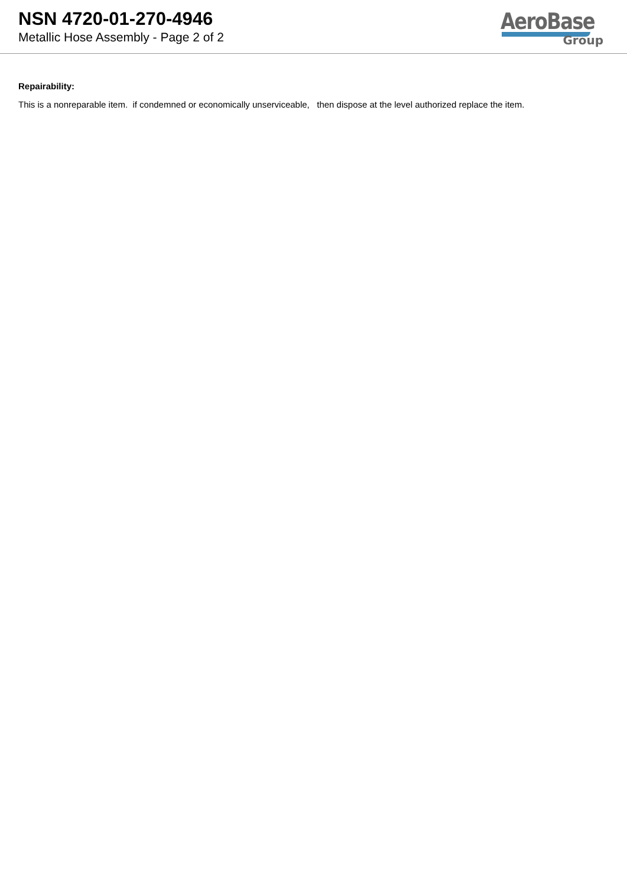NSN 4720-01-270-4946
Metallic Hose Assembly - Page 2 of 2
AeroBase
Group
Repairability:
This is a nonreparable item. if condemned or economically unserviceable, then dispose at the level authorized replace the item.